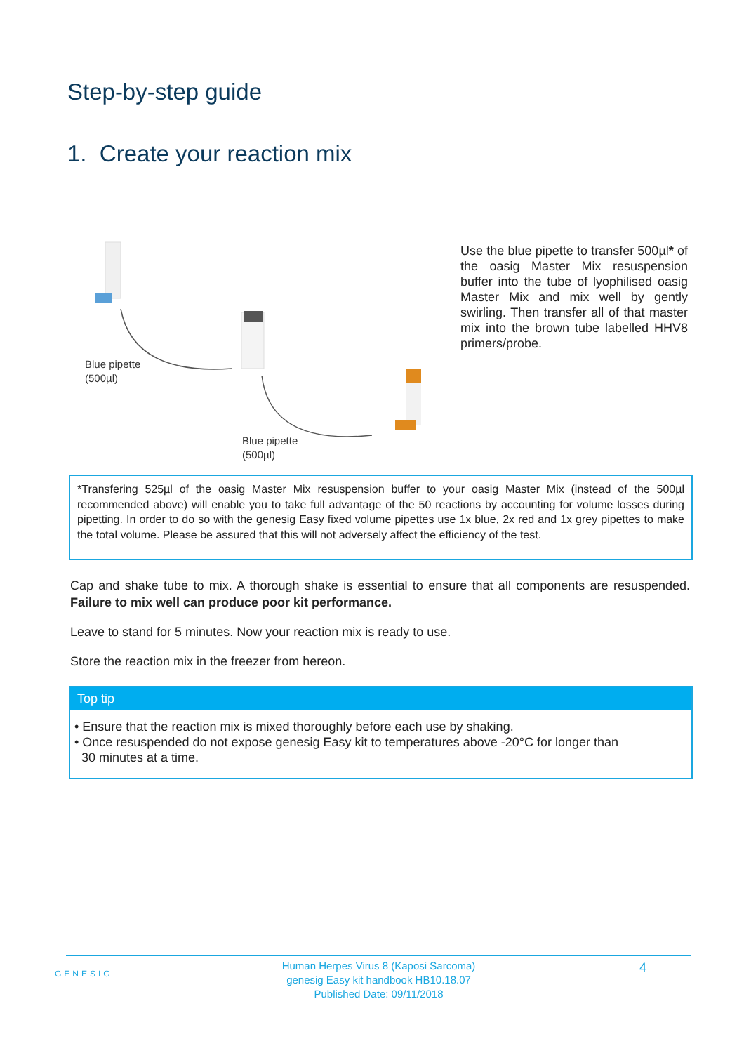Step-by-step guide
1. Create your reaction mix
Blue pipette
(500µl)
Blue pipette
(500µl)
Use the blue pipette to transfer 500µl* of the oasig Master Mix resuspension buffer into the tube of lyophilised oasig Master Mix and mix well by gently swirling. Then transfer all of that master mix into the brown tube labelled HHV8 primers/probe.
*Transfering 525µl of the oasig Master Mix resuspension buffer to your oasig Master Mix (instead of the 500µl recommended above) will enable you to take full advantage of the 50 reactions by accounting for volume losses during pipetting. In order to do so with the genesig Easy fixed volume pipettes use 1x blue, 2x red and 1x grey pipettes to make the total volume. Please be assured that this will not adversely affect the efficiency of the test.
Cap and shake tube to mix. A thorough shake is essential to ensure that all components are resuspended. Failure to mix well can produce poor kit performance.
Leave to stand for 5 minutes. Now your reaction mix is ready to use.
Store the reaction mix in the freezer from hereon.
Top tip
• Ensure that the reaction mix is mixed thoroughly before each use by shaking.
• Once resuspended do not expose genesig Easy kit to temperatures above -20°C for longer than
30 minutes at a time.
GENESIG 4
Human Herpes Virus 8 (Kaposi Sarcoma)
genesig Easy kit handbook HB10.18.07
Published Date: 09/11/2018